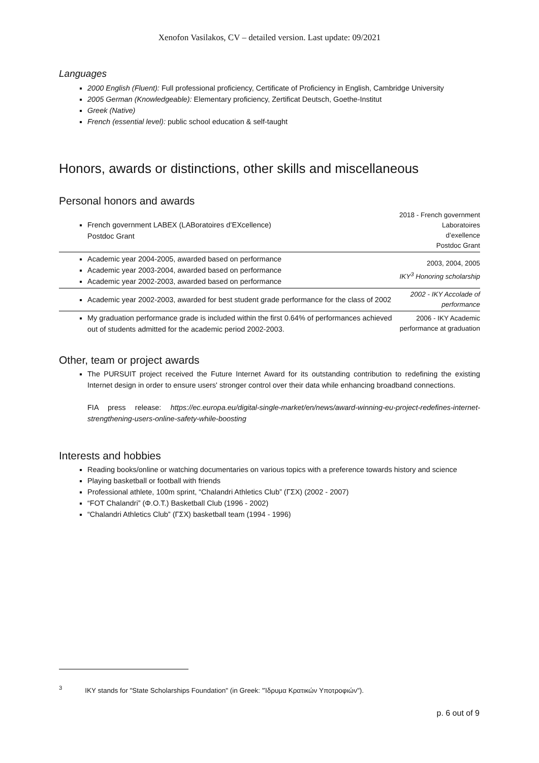Xenofon Vasilakos, CV – detailed version. Last update: 09/2021
Languages
2000 English (Fluent): Full professional proficiency, Certificate of Proficiency in English, Cambridge University
2005 German (Knowledgeable): Elementary proficiency, Zertificat Deutsch, Goethe-Institut
Greek (Native)
French (essential level): public school education & self-taught
Honors, awards or distinctions, other skills and miscellaneous
Personal honors and awards
| French government LABEX (LABoratoires d’EXcellence) Postdoc Grant | 2018 - French government Laboratoires d’exellence Postdoc Grant |
| Academic year 2004-2005, awarded based on performance Academic year 2003-2004, awarded based on performance Academic year 2002-2003, awarded based on performance | 2003, 2004, 2005 IKY<sup>3</sup> Honoring scholarship |
| Academic year 2002-2003, awarded for best student grade performance for the class of 2002 | 2002 - IKY Accolade of performance |
| My graduation performance grade is included within the first 0.64% of performances achieved out of students admitted for the academic period 2002-2003. | 2006 - IKY Academic performance at graduation |
Other, team or project awards
The PURSUIT project received the Future Internet Award for its outstanding contribution to redefining the existing Internet design in order to ensure users' stronger control over their data while enhancing broadband connections.
FIA press release: https://ec.europa.eu/digital-single-market/en/news/award-winning-eu-project-redefines-internet-strengthening-users-online-safety-while-boosting
Interests and hobbies
Reading books/online or watching documentaries on various topics with a preference towards history and science
Playing basketball or football with friends
Professional athlete, 100m sprint, “Chalandri Athletics Club” (ΓΣΧ) (2002 - 2007)
“FOT Chalandri” (Φ.Ο.Τ.) Basketball Club (1996 - 2002)
“Chalandri Athletics Club” (ΓΣΧ) basketball team (1994 - 1996)
<sup>3</sup> IKY stands for "State Scholarships Foundation" (in Greek: "Ίδρυμα Κρατικών Υποτροφιών").
p. 6 out of 9